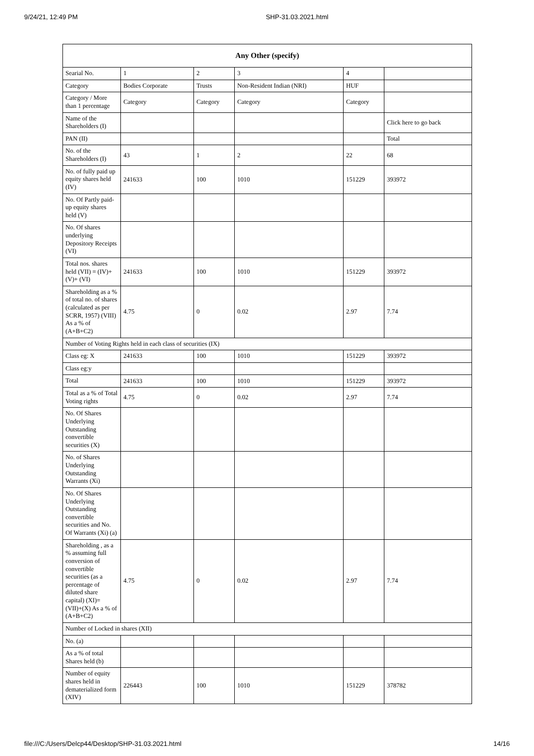9/24/21, 12:49 PM SHP-31.03.2021.html
| Any Other (specify) | | | | | |
| --- | --- | --- | --- | --- | --- |
| Searial No. | 1 | 2 | 3 | 4 | |
| Category | Bodies Corporate | Trusts | Non-Resident Indian (NRI) | HUF | |
| Category / More than 1 percentage | Category | Category | Category | Category | |
| Name of the Shareholders (I) | | | | | Click here to go back |
| PAN (II) | | | | | Total |
| No. of the Shareholders (I) | 43 | 1 | 2 | 22 | 68 |
| No. of fully paid up equity shares held (IV) | 241633 | 100 | 1010 | 151229 | 393972 |
| No. Of Partly paid-up equity shares held (V) | | | | | |
| No. Of shares underlying Depository Receipts (VI) | | | | | |
| Total nos. shares held (VII) = (IV)+(V)+ (VI) | 241633 | 100 | 1010 | 151229 | 393972 |
| Shareholding as a % of total no. of shares (calculated as per SCRR, 1957) (VIII) As a % of (A+B+C2) | 4.75 | 0 | 0.02 | 2.97 | 7.74 |
| Number of Voting Rights held in each class of securities (IX) | | | | | |
| Class eg: X | 241633 | 100 | 1010 | 151229 | 393972 |
| Class eg:y | | | | | |
| Total | 241633 | 100 | 1010 | 151229 | 393972 |
| Total as a % of Total Voting rights | 4.75 | 0 | 0.02 | 2.97 | 7.74 |
| No. Of Shares Underlying Outstanding convertible securities (X) | | | | | |
| No. of Shares Underlying Outstanding Warrants (Xi) | | | | | |
| No. Of Shares Underlying Outstanding convertible securities and No. Of Warrants (Xi) (a) | | | | | |
| Shareholding , as a % assuming full conversion of convertible securities (as a percentage of diluted share capital) (XI)= (VII)+(X) As a % of (A+B+C2) | 4.75 | 0 | 0.02 | 2.97 | 7.74 |
| Number of Locked in shares (XII) | | | | | |
| No. (a) | | | | | |
| As a % of total Shares held (b) | | | | | |
| Number of equity shares held in dematerialized form (XIV) | 226443 | 100 | 1010 | 151229 | 378782 |
file:///C:/Users/Delcp44/Desktop/SHP-31.03.2021.html 14/16